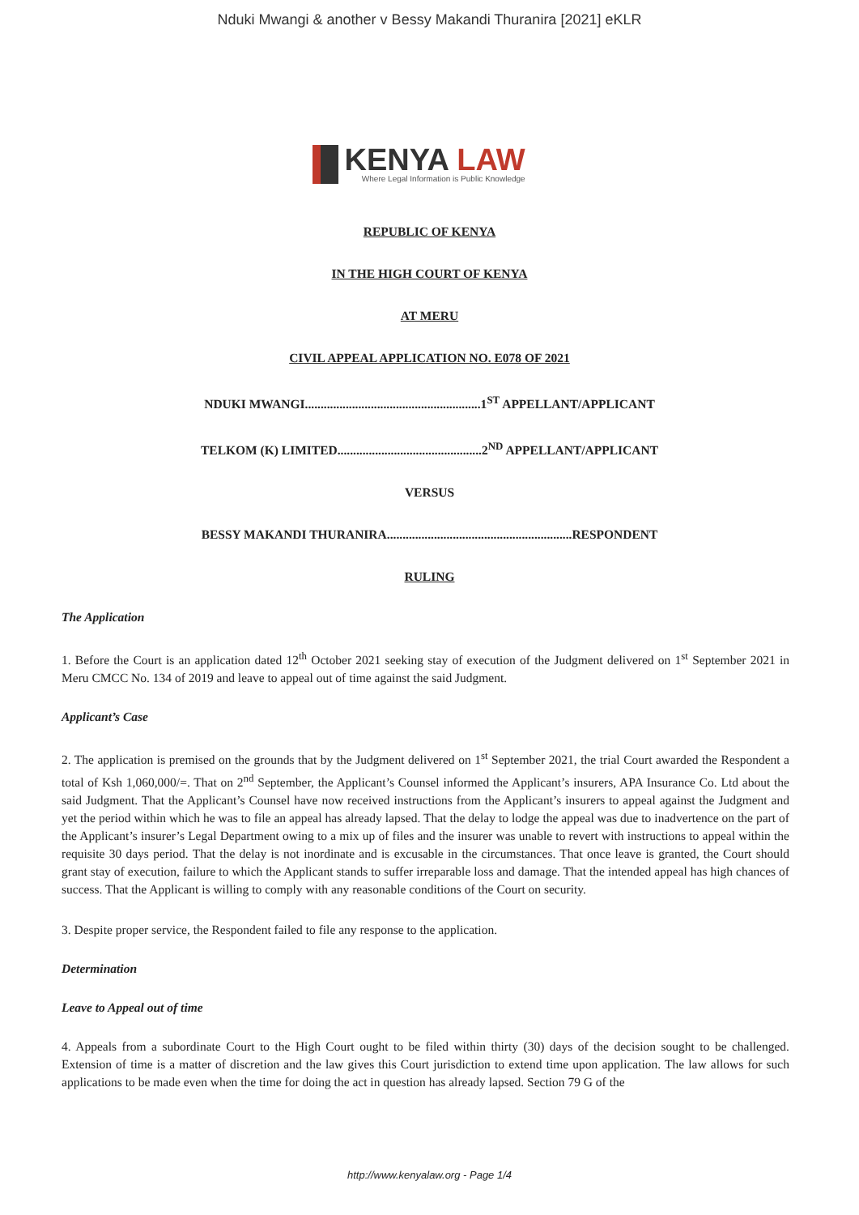Nduki Mwangi & another v Bessy Makandi Thuranira [2021] eKLR
KENYA LAW
Where Legal Information is Public Knowledge
REPUBLIC OF KENYA
IN THE HIGH COURT OF KENYA
AT MERU
CIVIL APPEAL APPLICATION NO. E078 OF 2021
NDUKI MWANGI........................................................1<sup>ST</sup> APPELLANT/APPLICANT
TELKOM (K) LIMITED..............................................2<sup>ND</sup> APPELLANT/APPLICANT
VERSUS
BESSY MAKANDI THURANIRA...........................................................RESPONDENT
RULING
The Application
1. Before the Court is an application dated 12<sup>th</sup> October 2021 seeking stay of execution of the Judgment delivered on 1<sup>st</sup> September 2021 in Meru CMCC No. 134 of 2019 and leave to appeal out of time against the said Judgment.
Applicant’s Case
2. The application is premised on the grounds that by the Judgment delivered on 1<sup>st</sup> September 2021, the trial Court awarded the Respondent a total of Ksh 1,060,000/=. That on 2<sup>nd</sup> September, the Applicant’s Counsel informed the Applicant’s insurers, APA Insurance Co. Ltd about the said Judgment. That the Applicant’s Counsel have now received instructions from the Applicant’s insurers to appeal against the Judgment and yet the period within which he was to file an appeal has already lapsed. That the delay to lodge the appeal was due to inadvertence on the part of the Applicant’s insurer’s Legal Department owing to a mix up of files and the insurer was unable to revert with instructions to appeal within the requisite 30 days period. That the delay is not inordinate and is excusable in the circumstances. That once leave is granted, the Court should grant stay of execution, failure to which the Applicant stands to suffer irreparable loss and damage. That the intended appeal has high chances of success. That the Applicant is willing to comply with any reasonable conditions of the Court on security.
3. Despite proper service, the Respondent failed to file any response to the application.
Determination
Leave to Appeal out of time
4. Appeals from a subordinate Court to the High Court ought to be filed within thirty (30) days of the decision sought to be challenged. Extension of time is a matter of discretion and the law gives this Court jurisdiction to extend time upon application. The law allows for such applications to be made even when the time for doing the act in question has already lapsed. Section 79 G of the
http://www.kenyalaw.org - Page 1/4